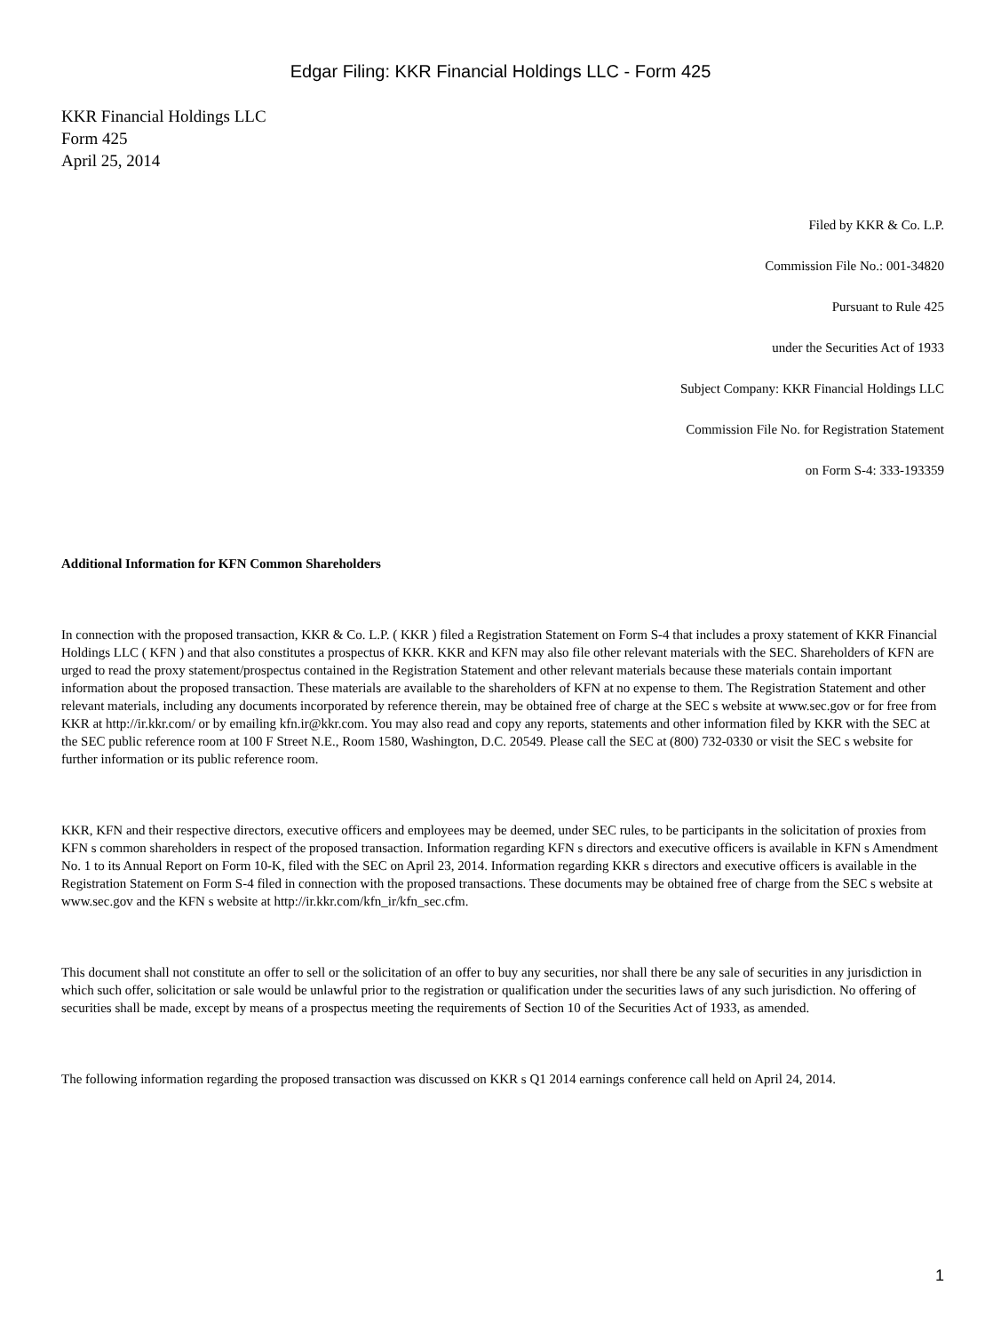Edgar Filing: KKR Financial Holdings LLC - Form 425
KKR Financial Holdings LLC
Form 425
April 25, 2014
Filed by KKR & Co. L.P.
Commission File No.: 001-34820
Pursuant to Rule 425
under the Securities Act of 1933
Subject Company: KKR Financial Holdings LLC
Commission File No. for Registration Statement
on Form S-4: 333-193359
Additional Information for KFN Common Shareholders
In connection with the proposed transaction, KKR & Co. L.P. ( KKR ) filed a Registration Statement on Form S-4 that includes a proxy statement of KKR Financial Holdings LLC ( KFN ) and that also constitutes a prospectus of KKR. KKR and KFN may also file other relevant materials with the SEC. Shareholders of KFN are urged to read the proxy statement/prospectus contained in the Registration Statement and other relevant materials because these materials contain important information about the proposed transaction. These materials are available to the shareholders of KFN at no expense to them. The Registration Statement and other relevant materials, including any documents incorporated by reference therein, may be obtained free of charge at the SEC s website at www.sec.gov or for free from KKR at http://ir.kkr.com/ or by emailing kfn.ir@kkr.com. You may also read and copy any reports, statements and other information filed by KKR with the SEC at the SEC public reference room at 100 F Street N.E., Room 1580, Washington, D.C. 20549. Please call the SEC at (800) 732-0330 or visit the SEC s website for further information or its public reference room.
KKR, KFN and their respective directors, executive officers and employees may be deemed, under SEC rules, to be participants in the solicitation of proxies from KFN s common shareholders in respect of the proposed transaction. Information regarding KFN s directors and executive officers is available in KFN s Amendment No. 1 to its Annual Report on Form 10-K, filed with the SEC on April 23, 2014. Information regarding KKR s directors and executive officers is available in the Registration Statement on Form S-4 filed in connection with the proposed transactions. These documents may be obtained free of charge from the SEC s website at www.sec.gov and the KFN s website at http://ir.kkr.com/kfn_ir/kfn_sec.cfm.
This document shall not constitute an offer to sell or the solicitation of an offer to buy any securities, nor shall there be any sale of securities in any jurisdiction in which such offer, solicitation or sale would be unlawful prior to the registration or qualification under the securities laws of any such jurisdiction. No offering of securities shall be made, except by means of a prospectus meeting the requirements of Section 10 of the Securities Act of 1933, as amended.
The following information regarding the proposed transaction was discussed on KKR s Q1 2014 earnings conference call held on April 24, 2014.
1